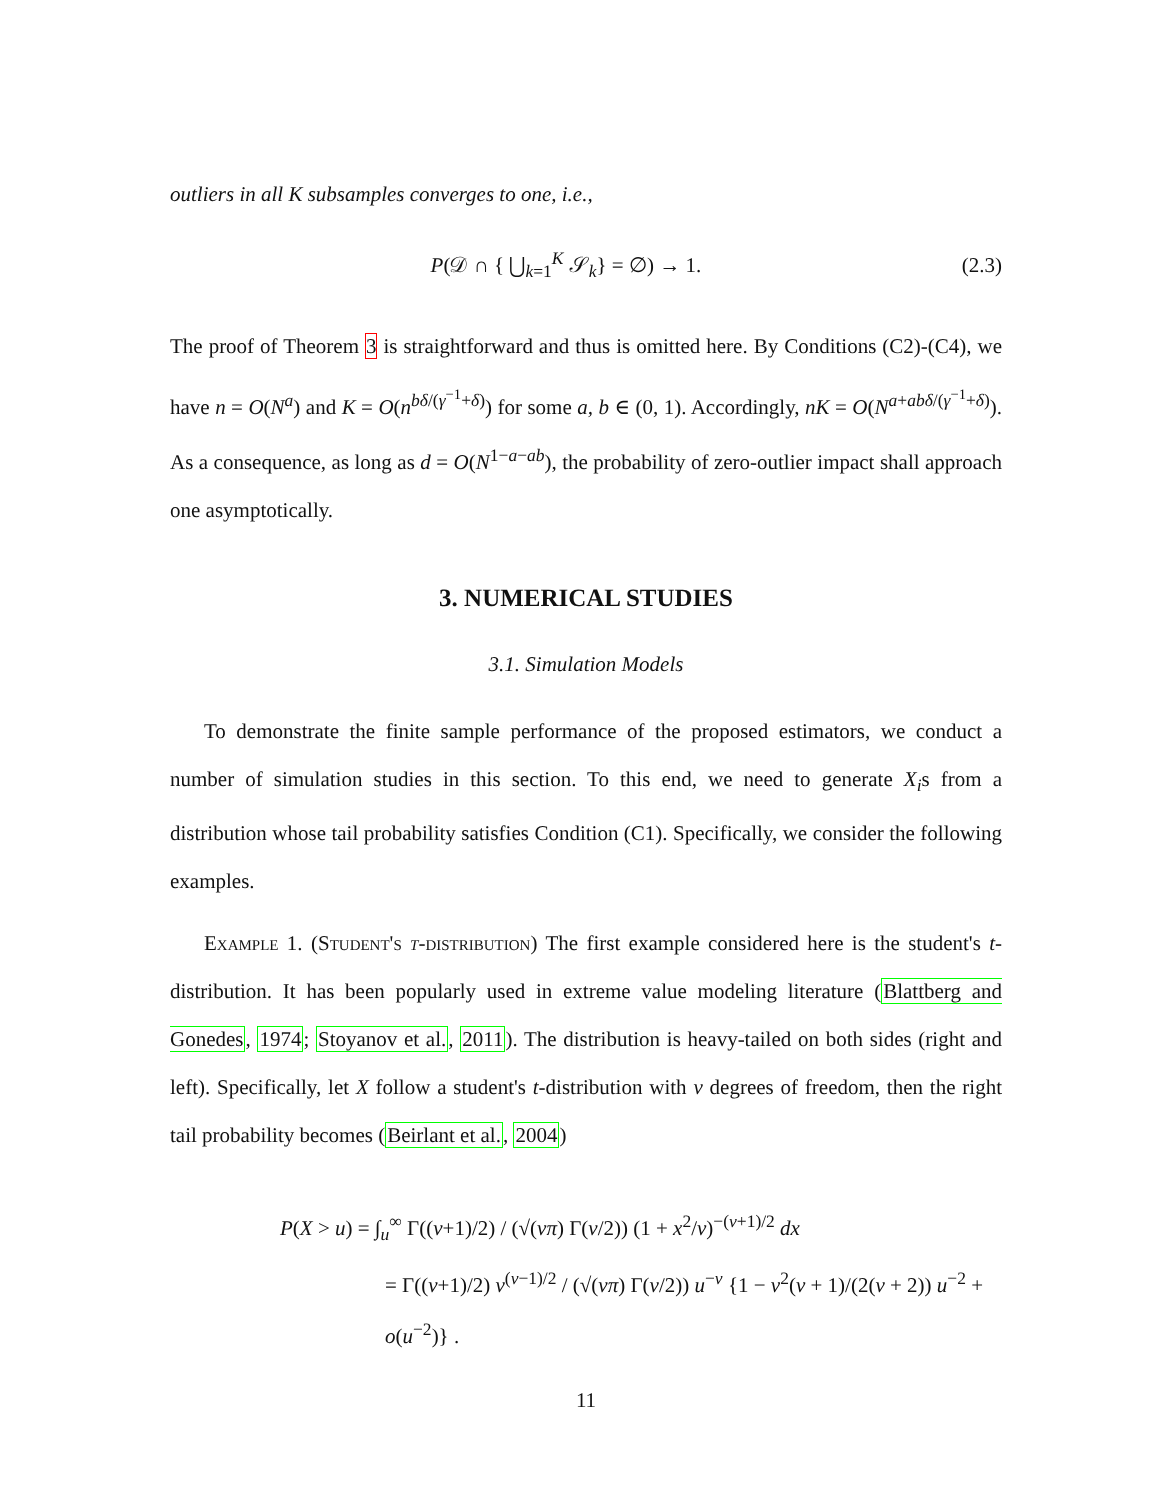outliers in all K subsamples converges to one, i.e.,
P(𝒟 ∩ { ⋃<sub>k=1</sub><sup>K</sup> 𝒮<sub>k</sub>} = ∅) → 1. (2.3)
The proof of Theorem 3 is straightforward and thus is omitted here. By Conditions (C2)-(C4), we have n = O(N<sup>a</sup>) and K = O(n<sup>bδ/(γ<sup>−1</sup>+δ)</sup>) for some a, b ∈ (0, 1). Accordingly, nK = O(N<sup>a+abδ/(γ<sup>−1</sup>+δ)</sup>). As a consequence, as long as d = O(N<sup>1−a−ab</sup>), the probability of zero-outlier impact shall approach one asymptotically.
3. NUMERICAL STUDIES
3.1. Simulation Models
To demonstrate the finite sample performance of the proposed estimators, we conduct a number of simulation studies in this section. To this end, we need to generate X<sub>i</sub>s from a distribution whose tail probability satisfies Condition (C1). Specifically, we consider the following examples.
Example 1. (Student's t-distribution) The first example considered here is the student's t-distribution. It has been popularly used in extreme value modeling literature (Blattberg and Gonedes, 1974; Stoyanov et al., 2011). The distribution is heavy-tailed on both sides (right and left). Specifically, let X follow a student's t-distribution with v degrees of freedom, then the right tail probability becomes (Beirlant et al., 2004)
P(X > u) = ∫<sub>u</sub><sup>∞</sup> Γ((v+1)/2) / (√(vπ) Γ(v/2)) (1 + x<sup>2</sup>/v)<sup>−(v+1)/2</sup> dx
= Γ((v+1)/2) v<sup>(v−1)/2</sup> / (√(vπ) Γ(v/2)) u<sup>−v</sup> {1 − v<sup>2</sup>(v + 1)/(2(v + 2)) u<sup>−2</sup> + o(u<sup>−2</sup>)} .
11